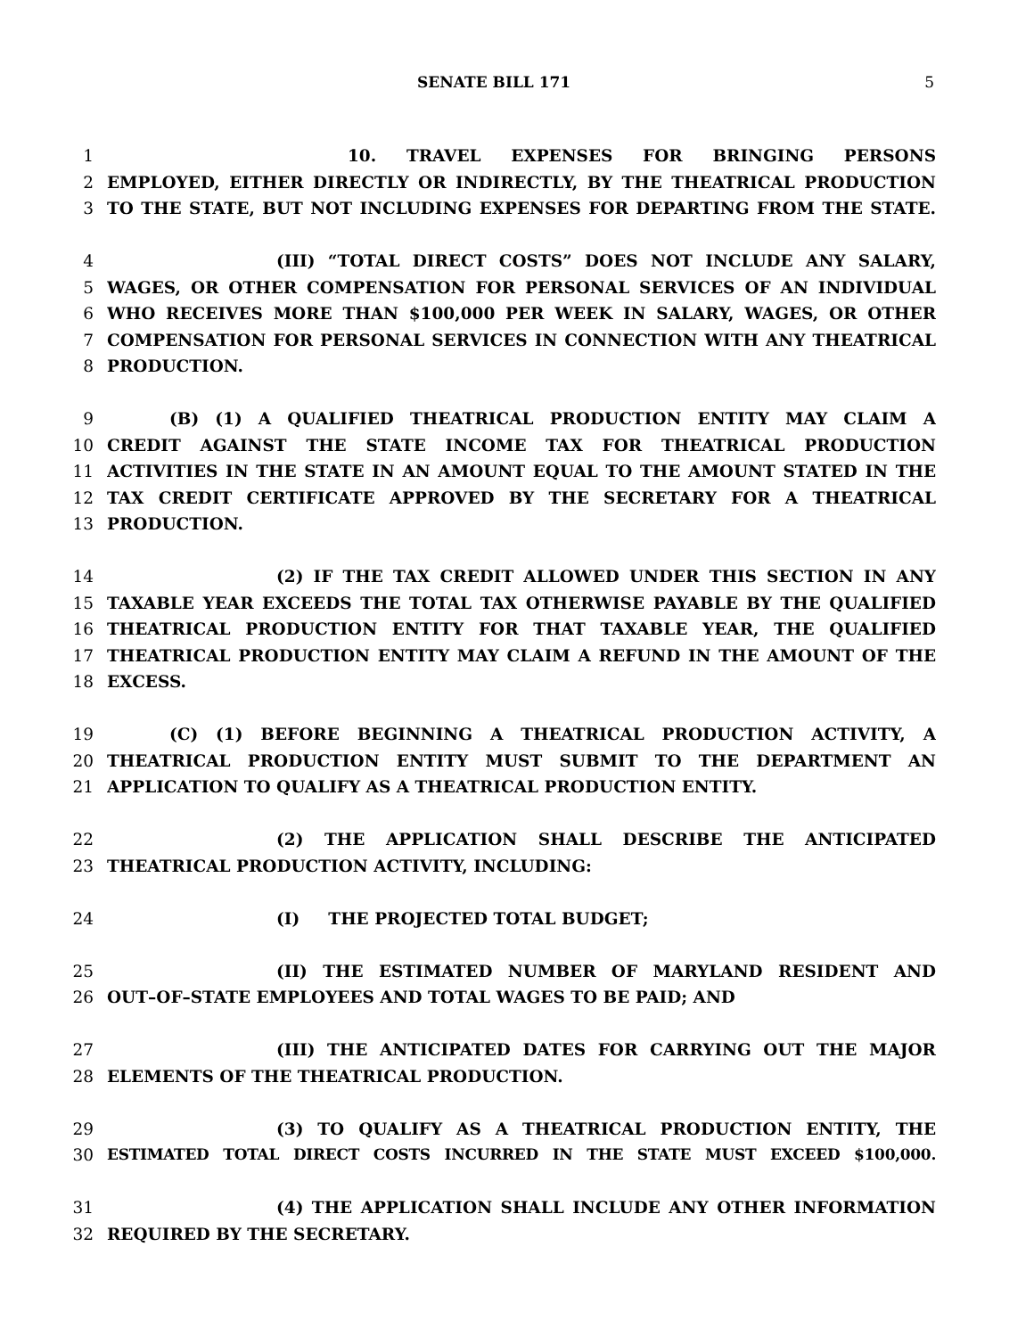SENATE BILL 171 5
1 10. TRAVEL EXPENSES FOR BRINGING PERSONS
2 EMPLOYED, EITHER DIRECTLY OR INDIRECTLY, BY THE THEATRICAL PRODUCTION
3 TO THE STATE, BUT NOT INCLUDING EXPENSES FOR DEPARTING FROM THE STATE.
4 (III) “TOTAL DIRECT COSTS” DOES NOT INCLUDE ANY SALARY,
5 WAGES, OR OTHER COMPENSATION FOR PERSONAL SERVICES OF AN INDIVIDUAL
6 WHO RECEIVES MORE THAN $100,000 PER WEEK IN SALARY, WAGES, OR OTHER
7 COMPENSATION FOR PERSONAL SERVICES IN CONNECTION WITH ANY THEATRICAL
8 PRODUCTION.
9 (B) (1) A QUALIFIED THEATRICAL PRODUCTION ENTITY MAY CLAIM A
10 CREDIT AGAINST THE STATE INCOME TAX FOR THEATRICAL PRODUCTION
11 ACTIVITIES IN THE STATE IN AN AMOUNT EQUAL TO THE AMOUNT STATED IN THE
12 TAX CREDIT CERTIFICATE APPROVED BY THE SECRETARY FOR A THEATRICAL
13 PRODUCTION.
14 (2) IF THE TAX CREDIT ALLOWED UNDER THIS SECTION IN ANY
15 TAXABLE YEAR EXCEEDS THE TOTAL TAX OTHERWISE PAYABLE BY THE QUALIFIED
16 THEATRICAL PRODUCTION ENTITY FOR THAT TAXABLE YEAR, THE QUALIFIED
17 THEATRICAL PRODUCTION ENTITY MAY CLAIM A REFUND IN THE AMOUNT OF THE
18 EXCESS.
19 (C) (1) BEFORE BEGINNING A THEATRICAL PRODUCTION ACTIVITY, A
20 THEATRICAL PRODUCTION ENTITY MUST SUBMIT TO THE DEPARTMENT AN
21 APPLICATION TO QUALIFY AS A THEATRICAL PRODUCTION ENTITY.
22 (2) THE APPLICATION SHALL DESCRIBE THE ANTICIPATED
23 THEATRICAL PRODUCTION ACTIVITY, INCLUDING:
24 (I) THE PROJECTED TOTAL BUDGET;
25 (II) THE ESTIMATED NUMBER OF MARYLAND RESIDENT AND
26 OUT–OF–STATE EMPLOYEES AND TOTAL WAGES TO BE PAID; AND
27 (III) THE ANTICIPATED DATES FOR CARRYING OUT THE MAJOR
28 ELEMENTS OF THE THEATRICAL PRODUCTION.
29 (3) TO QUALIFY AS A THEATRICAL PRODUCTION ENTITY, THE
30 ESTIMATED TOTAL DIRECT COSTS INCURRED IN THE STATE MUST EXCEED $100,000.
31 (4) THE APPLICATION SHALL INCLUDE ANY OTHER INFORMATION
32 REQUIRED BY THE SECRETARY.